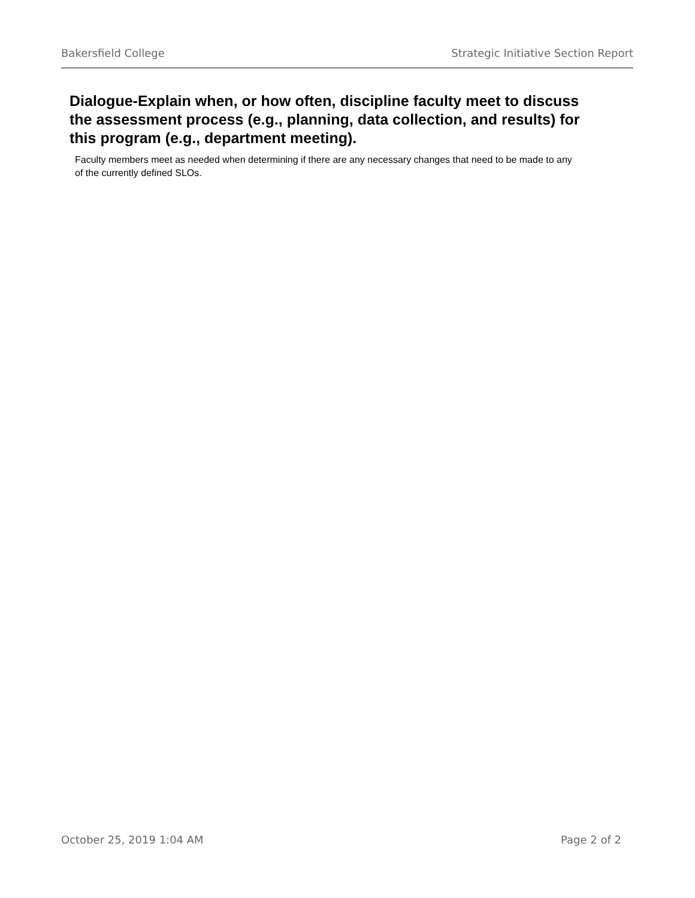Bakersfield College Strategic Initiative Section Report
Dialogue-Explain when, or how often, discipline faculty meet to discuss the assessment process (e.g., planning, data collection, and results) for this program (e.g., department meeting).
Faculty members meet as needed when determining if there are any necessary changes that need to be made to any of the currently defined SLOs.
October 25, 2019 1:04 AM Page 2 of 2